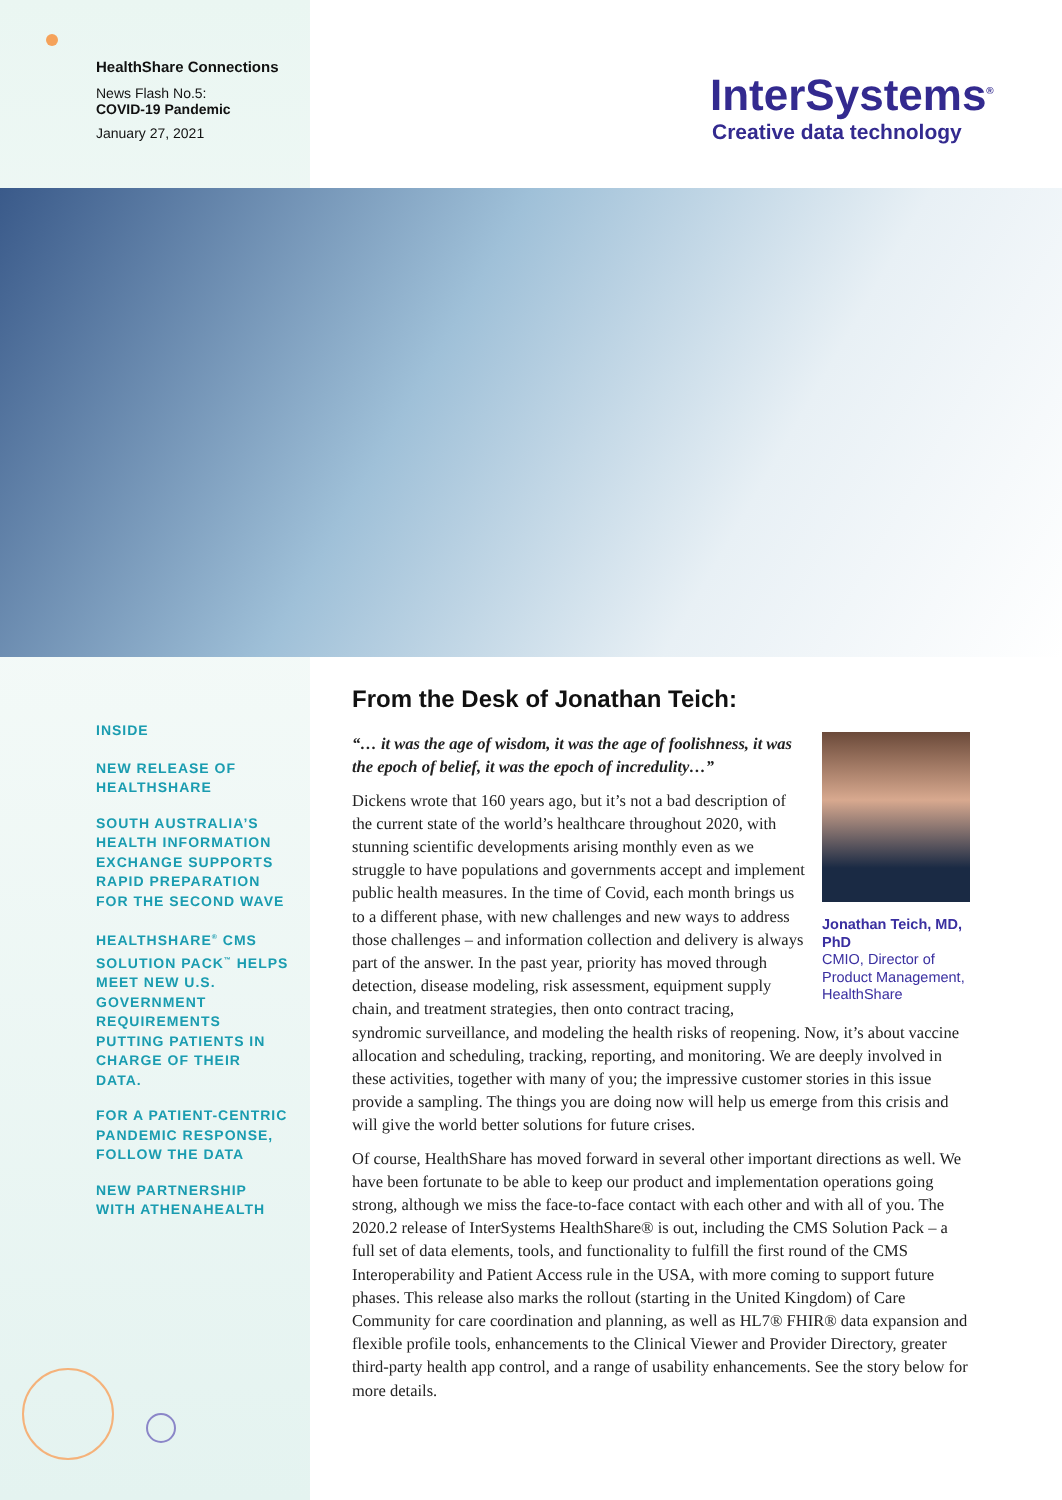HealthShare Connections
News Flash No.5:
COVID-19 Pandemic
January 27, 2021
InterSystems<sup>®</sup>
Creative data technology
INSIDE
NEW RELEASE OF HEALTHSHARE
SOUTH AUSTRALIA’S HEALTH INFORMATION EXCHANGE SUPPORTS RAPID PREPARATION FOR THE SECOND WAVE
HEALTHSHARE<sup>®</sup> CMS SOLUTION PACK<sup>™</sup> HELPS MEET NEW U.S. GOVERNMENT REQUIREMENTS PUTTING PATIENTS IN CHARGE OF THEIR DATA.
FOR A PATIENT-CENTRIC PANDEMIC RESPONSE, FOLLOW THE DATA
NEW PARTNERSHIP WITH ATHENAHEALTH
From the Desk of Jonathan Teich:
Jonathan Teich, MD, PhD
CMIO, Director of Product Management, HealthShare
“… it was the age of wisdom, it was the age of foolishness, it was the epoch of belief, it was the epoch of incredulity…”
Dickens wrote that 160 years ago, but it’s not a bad description of the current state of the world’s healthcare throughout 2020, with stunning scientific developments arising monthly even as we struggle to have populations and governments accept and implement public health measures. In the time of Covid, each month brings us to a different phase, with new challenges and new ways to address those challenges – and information collection and delivery is always part of the answer. In the past year, priority has moved through detection, disease modeling, risk assessment, equipment supply chain, and treatment strategies, then onto contract tracing, syndromic surveillance, and modeling the health risks of reopening. Now, it’s about vaccine allocation and scheduling, tracking, reporting, and monitoring. We are deeply involved in these activities, together with many of you; the impressive customer stories in this issue provide a sampling. The things you are doing now will help us emerge from this crisis and will give the world better solutions for future crises.
Of course, HealthShare has moved forward in several other important directions as well. We have been fortunate to be able to keep our product and implementation operations going strong, although we miss the face-to-face contact with each other and with all of you. The 2020.2 release of InterSystems HealthShare® is out, including the CMS Solution Pack – a full set of data elements, tools, and functionality to fulfill the first round of the CMS Interoperability and Patient Access rule in the USA, with more coming to support future phases. This release also marks the rollout (starting in the United Kingdom) of Care Community for care coordination and planning, as well as HL7® FHIR® data expansion and flexible profile tools, enhancements to the Clinical Viewer and Provider Directory, greater third-party health app control, and a range of usability enhancements. See the story below for more details.